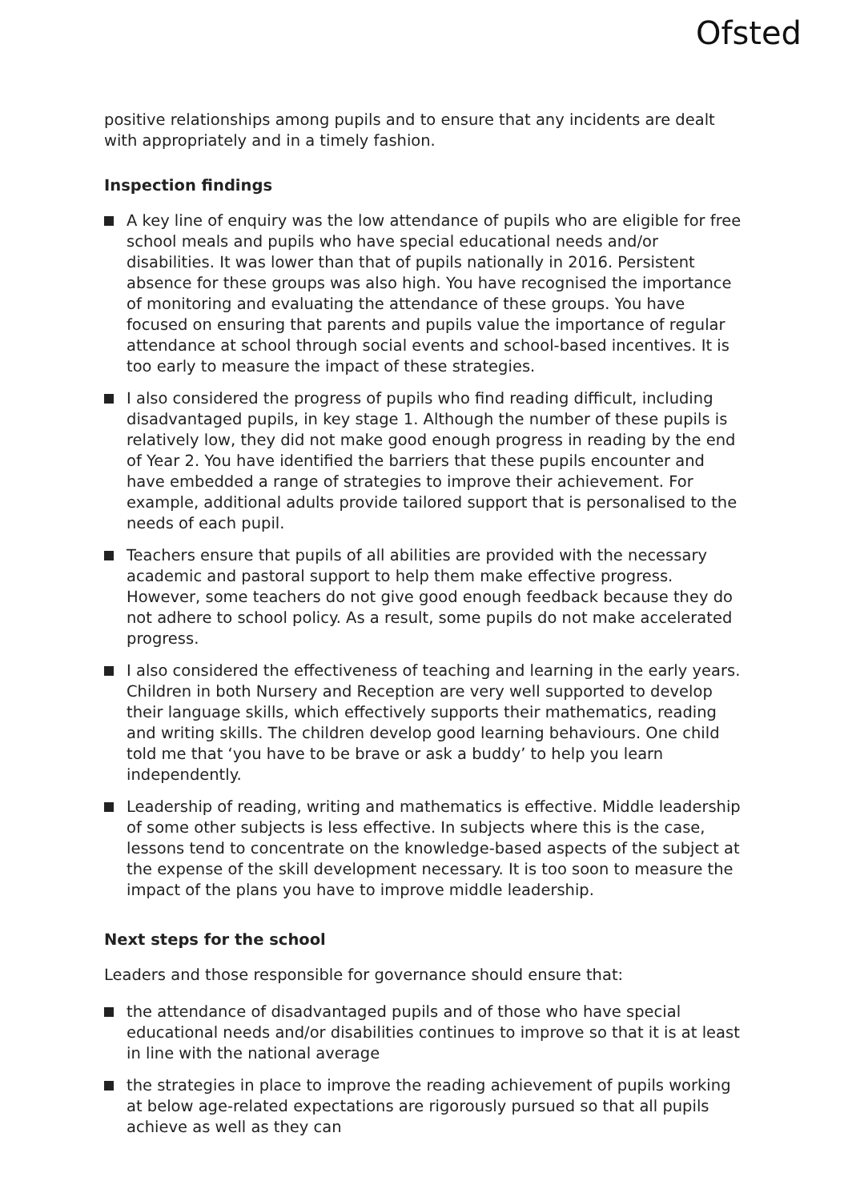Ofsted
positive relationships among pupils and to ensure that any incidents are dealt with appropriately and in a timely fashion.
Inspection findings
A key line of enquiry was the low attendance of pupils who are eligible for free school meals and pupils who have special educational needs and/or disabilities. It was lower than that of pupils nationally in 2016. Persistent absence for these groups was also high. You have recognised the importance of monitoring and evaluating the attendance of these groups. You have focused on ensuring that parents and pupils value the importance of regular attendance at school through social events and school-based incentives. It is too early to measure the impact of these strategies.
I also considered the progress of pupils who find reading difficult, including disadvantaged pupils, in key stage 1. Although the number of these pupils is relatively low, they did not make good enough progress in reading by the end of Year 2. You have identified the barriers that these pupils encounter and have embedded a range of strategies to improve their achievement. For example, additional adults provide tailored support that is personalised to the needs of each pupil.
Teachers ensure that pupils of all abilities are provided with the necessary academic and pastoral support to help them make effective progress. However, some teachers do not give good enough feedback because they do not adhere to school policy. As a result, some pupils do not make accelerated progress.
I also considered the effectiveness of teaching and learning in the early years. Children in both Nursery and Reception are very well supported to develop their language skills, which effectively supports their mathematics, reading and writing skills. The children develop good learning behaviours. One child told me that ‘you have to be brave or ask a buddy’ to help you learn independently.
Leadership of reading, writing and mathematics is effective. Middle leadership of some other subjects is less effective. In subjects where this is the case, lessons tend to concentrate on the knowledge-based aspects of the subject at the expense of the skill development necessary. It is too soon to measure the impact of the plans you have to improve middle leadership.
Next steps for the school
Leaders and those responsible for governance should ensure that:
the attendance of disadvantaged pupils and of those who have special educational needs and/or disabilities continues to improve so that it is at least in line with the national average
the strategies in place to improve the reading achievement of pupils working at below age-related expectations are rigorously pursued so that all pupils achieve as well as they can